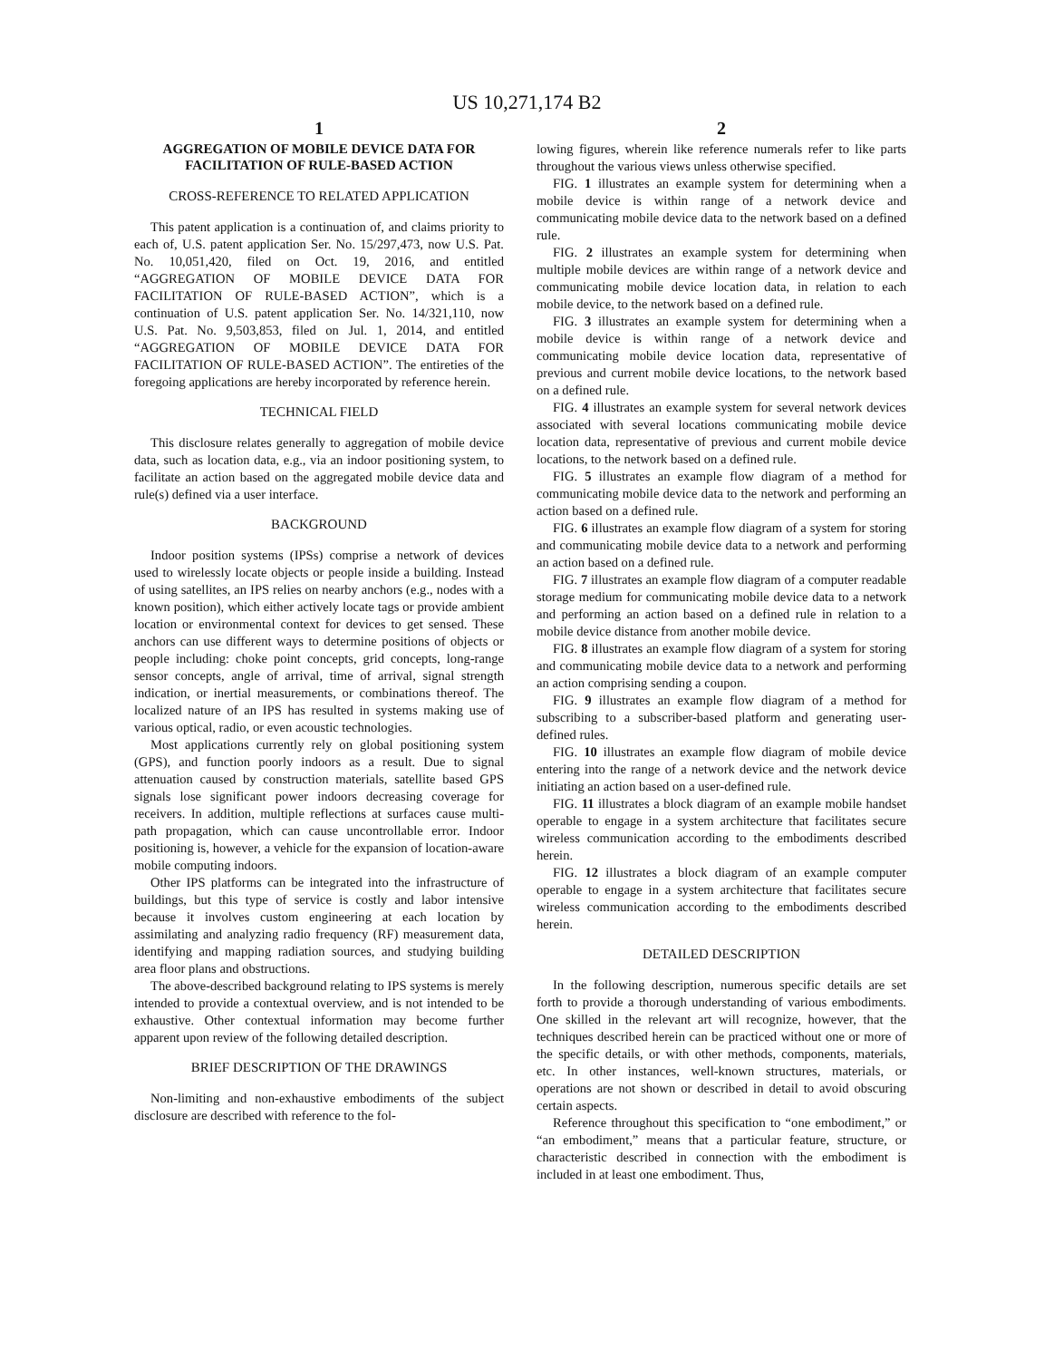US 10,271,174 B2
1
AGGREGATION OF MOBILE DEVICE DATA FOR FACILITATION OF RULE-BASED ACTION
CROSS-REFERENCE TO RELATED APPLICATION
This patent application is a continuation of, and claims priority to each of, U.S. patent application Ser. No. 15/297,473, now U.S. Pat. No. 10,051,420, filed on Oct. 19, 2016, and entitled “AGGREGATION OF MOBILE DEVICE DATA FOR FACILITATION OF RULE-BASED ACTION”, which is a continuation of U.S. patent application Ser. No. 14/321,110, now U.S. Pat. No. 9,503,853, filed on Jul. 1, 2014, and entitled “AGGREGATION OF MOBILE DEVICE DATA FOR FACILITATION OF RULE-BASED ACTION”. The entireties of the foregoing applications are hereby incorporated by reference herein.
TECHNICAL FIELD
This disclosure relates generally to aggregation of mobile device data, such as location data, e.g., via an indoor positioning system, to facilitate an action based on the aggregated mobile device data and rule(s) defined via a user interface.
BACKGROUND
Indoor position systems (IPSs) comprise a network of devices used to wirelessly locate objects or people inside a building. Instead of using satellites, an IPS relies on nearby anchors (e.g., nodes with a known position), which either actively locate tags or provide ambient location or environmental context for devices to get sensed. These anchors can use different ways to determine positions of objects or people including: choke point concepts, grid concepts, long-range sensor concepts, angle of arrival, time of arrival, signal strength indication, or inertial measurements, or combinations thereof. The localized nature of an IPS has resulted in systems making use of various optical, radio, or even acoustic technologies.
Most applications currently rely on global positioning system (GPS), and function poorly indoors as a result. Due to signal attenuation caused by construction materials, satellite based GPS signals lose significant power indoors decreasing coverage for receivers. In addition, multiple reflections at surfaces cause multi-path propagation, which can cause uncontrollable error. Indoor positioning is, however, a vehicle for the expansion of location-aware mobile computing indoors.
Other IPS platforms can be integrated into the infrastructure of buildings, but this type of service is costly and labor intensive because it involves custom engineering at each location by assimilating and analyzing radio frequency (RF) measurement data, identifying and mapping radiation sources, and studying building area floor plans and obstructions.
The above-described background relating to IPS systems is merely intended to provide a contextual overview, and is not intended to be exhaustive. Other contextual information may become further apparent upon review of the following detailed description.
BRIEF DESCRIPTION OF THE DRAWINGS
Non-limiting and non-exhaustive embodiments of the subject disclosure are described with reference to the fol-
2
lowing figures, wherein like reference numerals refer to like parts throughout the various views unless otherwise specified.
FIG. 1 illustrates an example system for determining when a mobile device is within range of a network device and communicating mobile device data to the network based on a defined rule.
FIG. 2 illustrates an example system for determining when multiple mobile devices are within range of a network device and communicating mobile device location data, in relation to each mobile device, to the network based on a defined rule.
FIG. 3 illustrates an example system for determining when a mobile device is within range of a network device and communicating mobile device location data, representative of previous and current mobile device locations, to the network based on a defined rule.
FIG. 4 illustrates an example system for several network devices associated with several locations communicating mobile device location data, representative of previous and current mobile device locations, to the network based on a defined rule.
FIG. 5 illustrates an example flow diagram of a method for communicating mobile device data to the network and performing an action based on a defined rule.
FIG. 6 illustrates an example flow diagram of a system for storing and communicating mobile device data to a network and performing an action based on a defined rule.
FIG. 7 illustrates an example flow diagram of a computer readable storage medium for communicating mobile device data to a network and performing an action based on a defined rule in relation to a mobile device distance from another mobile device.
FIG. 8 illustrates an example flow diagram of a system for storing and communicating mobile device data to a network and performing an action comprising sending a coupon.
FIG. 9 illustrates an example flow diagram of a method for subscribing to a subscriber-based platform and generating user-defined rules.
FIG. 10 illustrates an example flow diagram of mobile device entering into the range of a network device and the network device initiating an action based on a user-defined rule.
FIG. 11 illustrates a block diagram of an example mobile handset operable to engage in a system architecture that facilitates secure wireless communication according to the embodiments described herein.
FIG. 12 illustrates a block diagram of an example computer operable to engage in a system architecture that facilitates secure wireless communication according to the embodiments described herein.
DETAILED DESCRIPTION
In the following description, numerous specific details are set forth to provide a thorough understanding of various embodiments. One skilled in the relevant art will recognize, however, that the techniques described herein can be practiced without one or more of the specific details, or with other methods, components, materials, etc. In other instances, well-known structures, materials, or operations are not shown or described in detail to avoid obscuring certain aspects.
Reference throughout this specification to “one embodiment,” or “an embodiment,” means that a particular feature, structure, or characteristic described in connection with the embodiment is included in at least one embodiment. Thus,